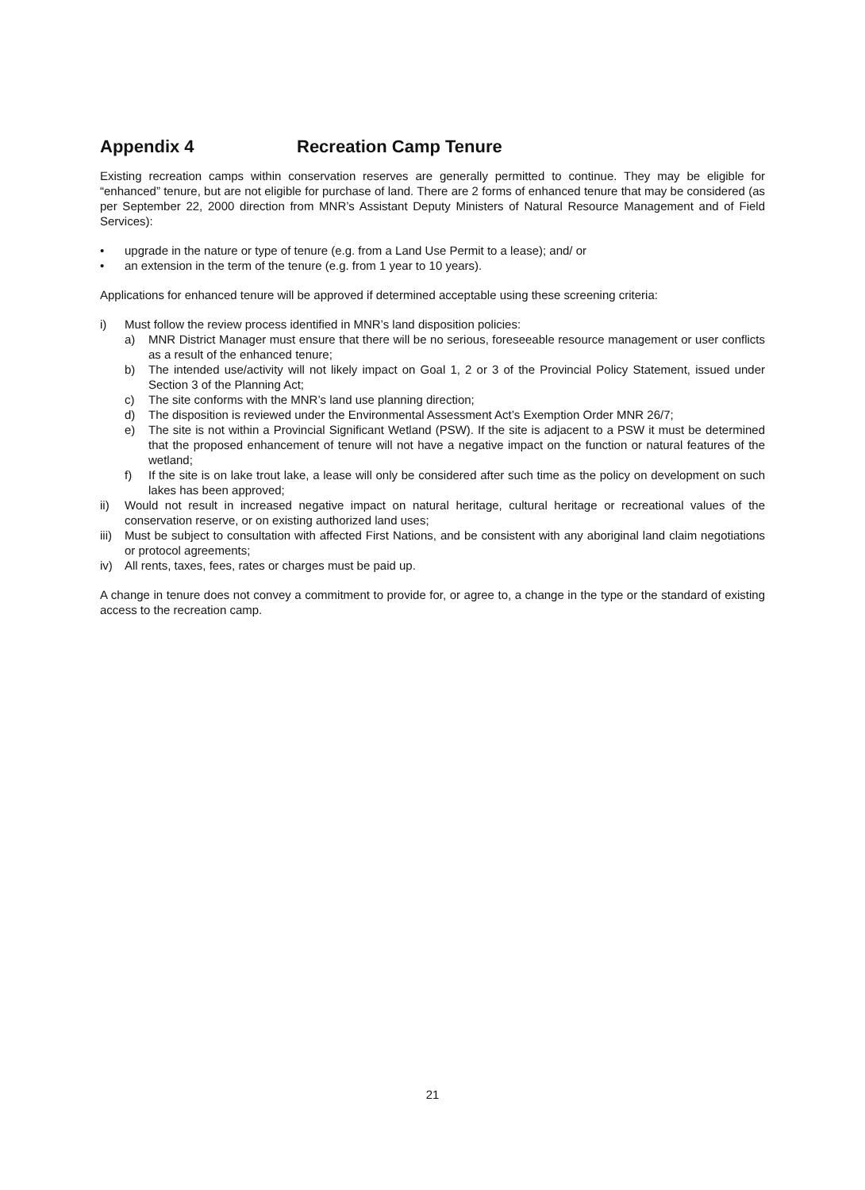Appendix 4 Recreation Camp Tenure
Existing recreation camps within conservation reserves are generally permitted to continue. They may be eligible for “enhanced” tenure, but are not eligible for purchase of land. There are 2 forms of enhanced tenure that may be considered (as per September 22, 2000 direction from MNR’s Assistant Deputy Ministers of Natural Resource Management and of Field Services):
• upgrade in the nature or type of tenure (e.g. from a Land Use Permit to a lease); and/ or
• an extension in the term of the tenure (e.g. from 1 year to 10 years).
Applications for enhanced tenure will be approved if determined acceptable using these screening criteria:
i) Must follow the review process identified in MNR’s land disposition policies:
a) MNR District Manager must ensure that there will be no serious, foreseeable resource management or user conflicts as a result of the enhanced tenure;
b) The intended use/activity will not likely impact on Goal 1, 2 or 3 of the Provincial Policy Statement, issued under Section 3 of the Planning Act;
c) The site conforms with the MNR’s land use planning direction;
d) The disposition is reviewed under the Environmental Assessment Act’s Exemption Order MNR 26/7;
e) The site is not within a Provincial Significant Wetland (PSW). If the site is adjacent to a PSW it must be determined that the proposed enhancement of tenure will not have a negative impact on the function or natural features of the wetland;
f) If the site is on lake trout lake, a lease will only be considered after such time as the policy on development on such lakes has been approved;
ii) Would not result in increased negative impact on natural heritage, cultural heritage or recreational values of the conservation reserve, or on existing authorized land uses;
iii)
Must be subject to consultation with affected First Nations, and be consistent with any aboriginal land claim negotiations or protocol agreements;
iv) All rents, taxes, fees, rates or charges must be paid up.
A change in tenure does not convey a commitment to provide for, or agree to, a change in the type or the standard of existing access to the recreation camp.
21